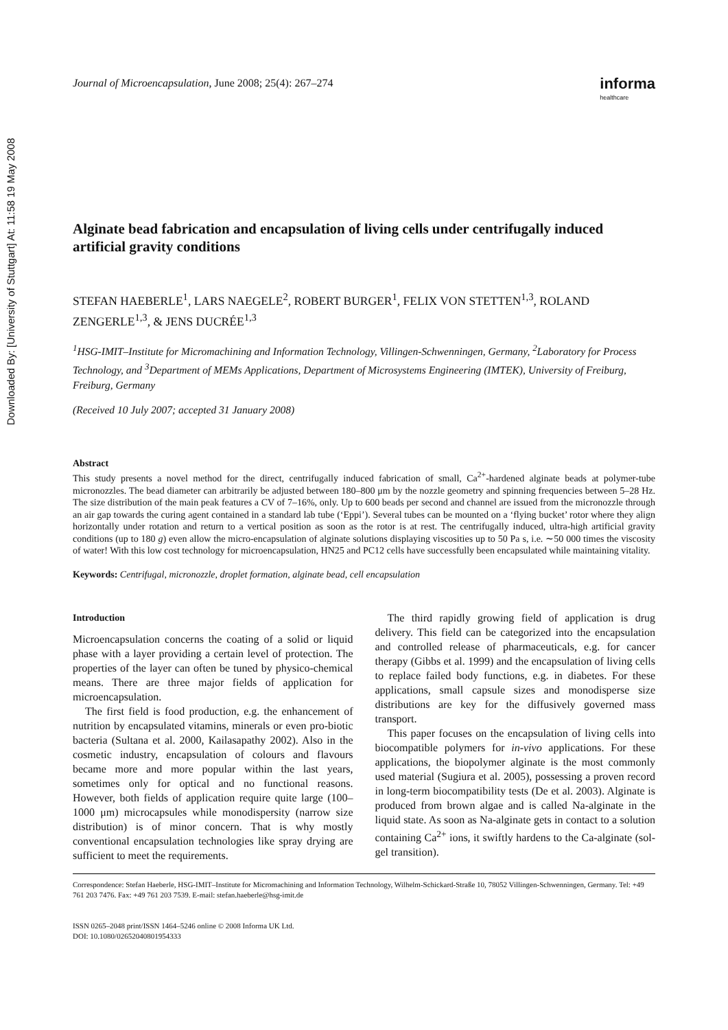Downloaded By: [University of Stuttgart] At: 11:58 19 May 2008
Journal of Microencapsulation, June 2008; 25(4): 267–274
informa
healthcare
Alginate bead fabrication and encapsulation of living cells under centrifugally induced artificial gravity conditions
STEFAN HAEBERLE<sup>1</sup>, LARS NAEGELE<sup>2</sup>, ROBERT BURGER<sup>1</sup>, FELIX VON STETTEN<sup>1,3</sup>, ROLAND ZENGERLE<sup>1,3</sup>, & JENS DUCRÉE<sup>1,3</sup>
<sup>1</sup>HSG-IMIT–Institute for Micromachining and Information Technology, Villingen-Schwenningen, Germany, <sup>2</sup>Laboratory for Process Technology, and <sup>3</sup>Department of MEMs Applications, Department of Microsystems Engineering (IMTEK), University of Freiburg, Freiburg, Germany
(Received 10 July 2007; accepted 31 January 2008)
Abstract
This study presents a novel method for the direct, centrifugally induced fabrication of small, Ca<sup>2+</sup>-hardened alginate beads at polymer-tube micronozzles. The bead diameter can arbitrarily be adjusted between 180–800 μm by the nozzle geometry and spinning frequencies between 5–28 Hz. The size distribution of the main peak features a CV of 7–16%, only. Up to 600 beads per second and channel are issued from the micronozzle through an air gap towards the curing agent contained in a standard lab tube (‘Eppi’). Several tubes can be mounted on a ‘flying bucket’ rotor where they align horizontally under rotation and return to a vertical position as soon as the rotor is at rest. The centrifugally induced, ultra-high artificial gravity conditions (up to 180 g) even allow the micro-encapsulation of alginate solutions displaying viscosities up to 50 Pa s, i.e. ∼50 000 times the viscosity of water! With this low cost technology for microencapsulation, HN25 and PC12 cells have successfully been encapsulated while maintaining vitality.
Keywords: Centrifugal, micronozzle, droplet formation, alginate bead, cell encapsulation
Introduction
Microencapsulation concerns the coating of a solid or liquid phase with a layer providing a certain level of protection. The properties of the layer can often be tuned by physico-chemical means. There are three major fields of application for microencapsulation.
The first field is food production, e.g. the enhancement of nutrition by encapsulated vitamins, minerals or even pro-biotic bacteria (Sultana et al. 2000, Kailasapathy 2002). Also in the cosmetic industry, encapsulation of colours and flavours became more and more popular within the last years, sometimes only for optical and no functional reasons. However, both fields of application require quite large (100–1000 μm) microcapsules while monodispersity (narrow size distribution) is of minor concern. That is why mostly conventional encapsulation technologies like spray drying are sufficient to meet the requirements.
The third rapidly growing field of application is drug delivery. This field can be categorized into the encapsulation and controlled release of pharmaceuticals, e.g. for cancer therapy (Gibbs et al. 1999) and the encapsulation of living cells to replace failed body functions, e.g. in diabetes. For these applications, small capsule sizes and monodisperse size distributions are key for the diffusively governed mass transport.
This paper focuses on the encapsulation of living cells into biocompatible polymers for in-vivo applications. For these applications, the biopolymer alginate is the most commonly used material (Sugiura et al. 2005), possessing a proven record in long-term biocompatibility tests (De et al. 2003). Alginate is produced from brown algae and is called Na-alginate in the liquid state. As soon as Na-alginate gets in contact to a solution containing Ca<sup>2+</sup> ions, it swiftly hardens to the Ca-alginate (sol-gel transition).
Correspondence: Stefan Haeberle, HSG-IMIT–Institute for Micromachining and Information Technology, Wilhelm-Schickard-Straße 10, 78052 Villingen-Schwenningen, Germany. Tel: +49 761 203 7476. Fax: +49 761 203 7539. E-mail: stefan.haeberle@hsg-imit.de
ISSN 0265–2048 print/ISSN 1464–5246 online © 2008 Informa UK Ltd.
DOI: 10.1080/02652040801954333